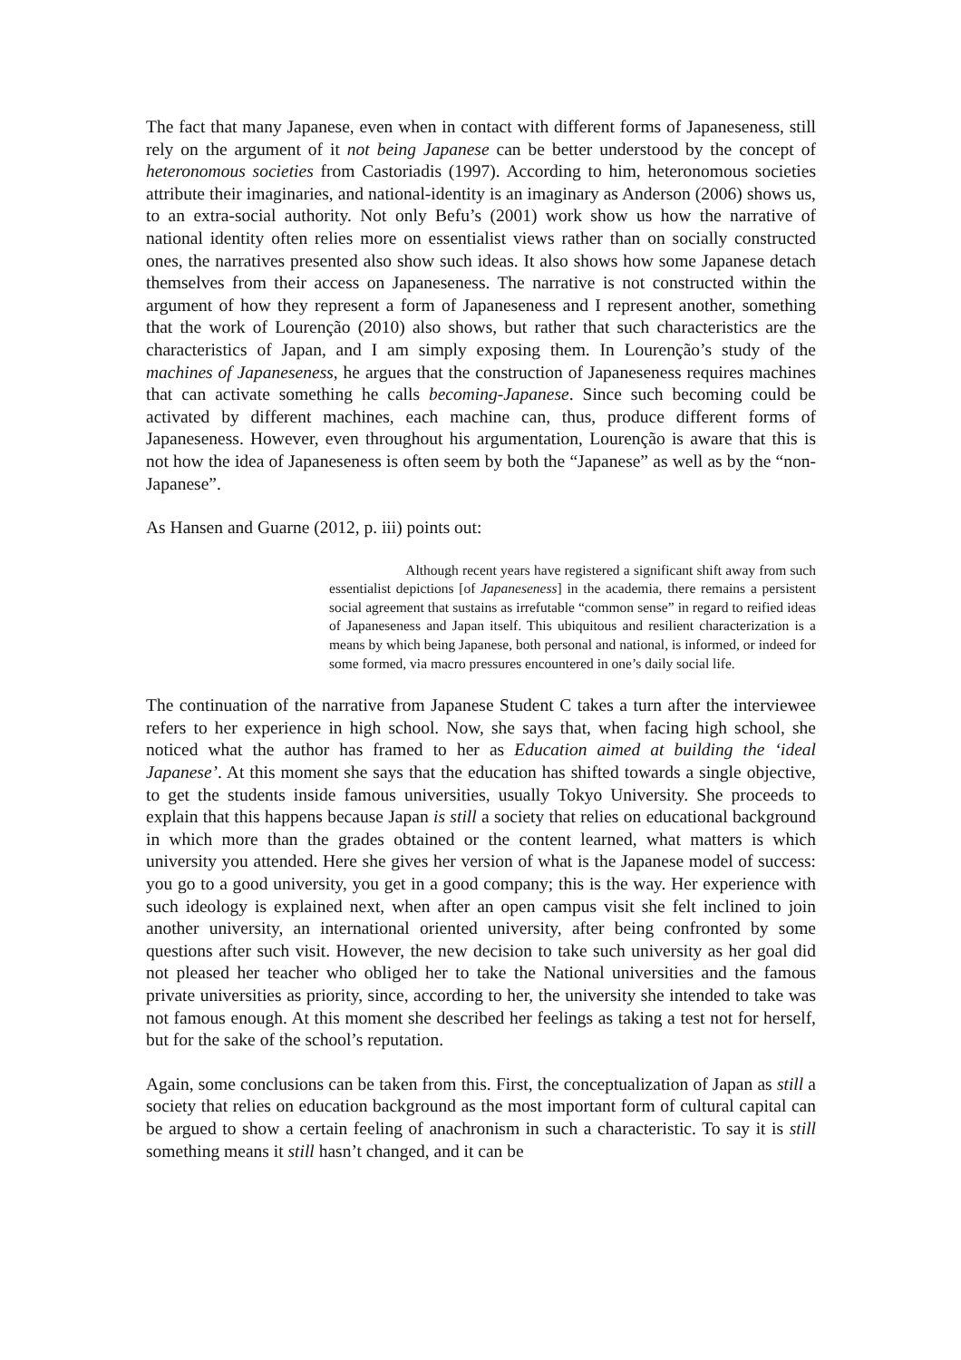The fact that many Japanese, even when in contact with different forms of Japaneseness, still rely on the argument of it not being Japanese can be better understood by the concept of heteronomous societies from Castoriadis (1997). According to him, heteronomous societies attribute their imaginaries, and national-identity is an imaginary as Anderson (2006) shows us, to an extra-social authority. Not only Befu’s (2001) work show us how the narrative of national identity often relies more on essentialist views rather than on socially constructed ones, the narratives presented also show such ideas. It also shows how some Japanese detach themselves from their access on Japaneseness. The narrative is not constructed within the argument of how they represent a form of Japaneseness and I represent another, something that the work of Lourenção (2010) also shows, but rather that such characteristics are the characteristics of Japan, and I am simply exposing them. In Lourenção’s study of the machines of Japaneseness, he argues that the construction of Japaneseness requires machines that can activate something he calls becoming-Japanese. Since such becoming could be activated by different machines, each machine can, thus, produce different forms of Japaneseness. However, even throughout his argumentation, Lourenção is aware that this is not how the idea of Japaneseness is often seem by both the “Japanese” as well as by the “non-Japanese”.
As Hansen and Guarne (2012, p. iii) points out:
Although recent years have registered a significant shift away from such essentialist depictions [of Japaneseness] in the academia, there remains a persistent social agreement that sustains as irrefutable “common sense” in regard to reified ideas of Japaneseness and Japan itself. This ubiquitous and resilient characterization is a means by which being Japanese, both personal and national, is informed, or indeed for some formed, via macro pressures encountered in one’s daily social life.
The continuation of the narrative from Japanese Student C takes a turn after the interviewee refers to her experience in high school. Now, she says that, when facing high school, she noticed what the author has framed to her as Education aimed at building the ‘ideal Japanese’. At this moment she says that the education has shifted towards a single objective, to get the students inside famous universities, usually Tokyo University. She proceeds to explain that this happens because Japan is still a society that relies on educational background in which more than the grades obtained or the content learned, what matters is which university you attended. Here she gives her version of what is the Japanese model of success: you go to a good university, you get in a good company; this is the way. Her experience with such ideology is explained next, when after an open campus visit she felt inclined to join another university, an international oriented university, after being confronted by some questions after such visit. However, the new decision to take such university as her goal did not pleased her teacher who obliged her to take the National universities and the famous private universities as priority, since, according to her, the university she intended to take was not famous enough. At this moment she described her feelings as taking a test not for herself, but for the sake of the school’s reputation.
Again, some conclusions can be taken from this. First, the conceptualization of Japan as still a society that relies on education background as the most important form of cultural capital can be argued to show a certain feeling of anachronism in such a characteristic. To say it is still something means it still hasn’t changed, and it can be